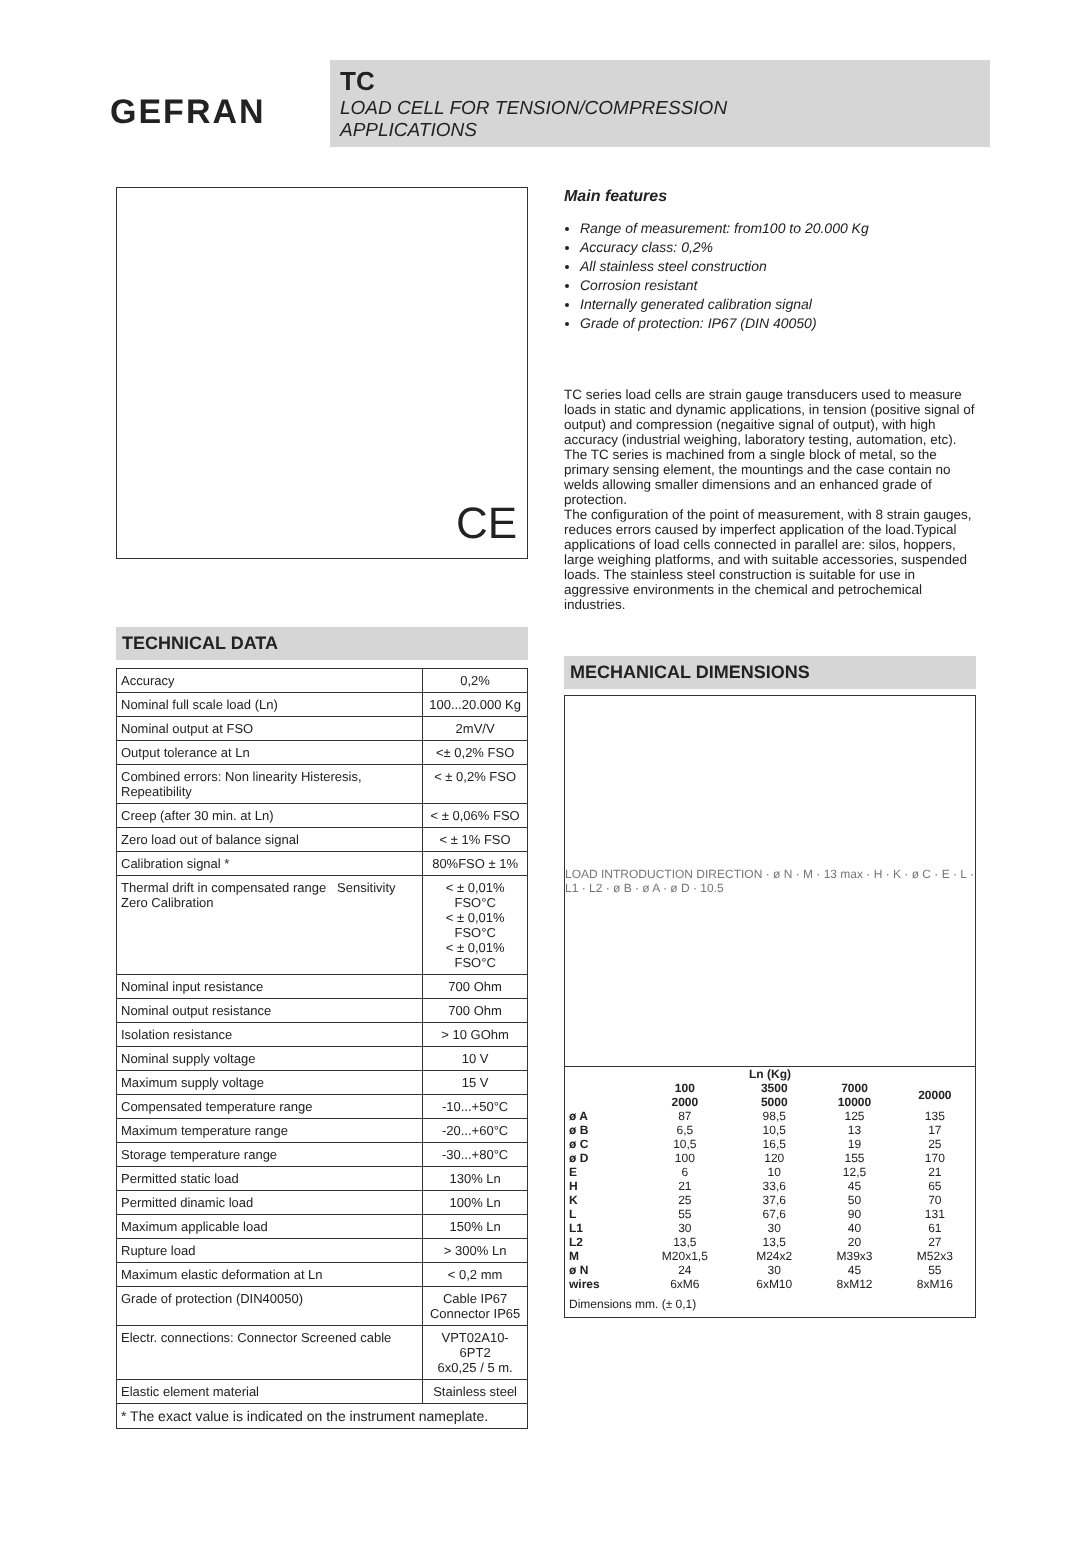GEFRAN
TC
LOAD CELL FOR TENSION/COMPRESSION
APPLICATIONS
CE
TECHNICAL DATA
| Accuracy | 0,2% |
| Nominal full scale load (Ln) | 100...20.000 Kg |
| Nominal output at FSO | 2mV/V |
| Output tolerance at Ln | <± 0,2% FSO |
| Combined errors: Non linearity Histeresis, Repeatibility | < ± 0,2% FSO |
| Creep (after 30 min. at Ln) | < ± 0,06% FSO |
| Zero load out of balance signal | < ± 1% FSO |
| Calibration signal * | 80%FSO ± 1% |
| Thermal drift in compensated range Sensitivity Zero Calibration | < ± 0,01% FSO°C < ± 0,01% FSO°C < ± 0,01% FSO°C |
| Nominal input resistance | 700 Ohm |
| Nominal output resistance | 700 Ohm |
| Isolation resistance | > 10 GOhm |
| Nominal supply voltage | 10 V |
| Maximum supply voltage | 15 V |
| Compensated temperature range | -10...+50°C |
| Maximum temperature range | -20...+60°C |
| Storage temperature range | -30...+80°C |
| Permitted static load | 130% Ln |
| Permitted dinamic load | 100% Ln |
| Maximum applicable load | 150% Ln |
| Rupture load | > 300% Ln |
| Maximum elastic deformation at Ln | < 0,2 mm |
| Grade of protection (DIN40050) | Cable IP67 Connector IP65 |
| Electr. connections: Connector Screened cable | VPT02A10-6PT2 6x0,25 / 5 m. |
| Elastic element material | Stainless steel |
| * The exact value is indicated on the instrument nameplate. | |
Main features
Range of measurement: from100 to 20.000 Kg
Accuracy class: 0,2%
All stainless steel construction
Corrosion resistant
Internally generated calibration signal
Grade of protection: IP67 (DIN 40050)
TC series load cells are strain gauge transducers used to measure loads in static and dynamic applications, in tension (positive signal of output) and compression (negaitive signal of output), with high accuracy (industrial weighing, laboratory testing, automation, etc).
The TC series is machined from a single block of metal, so the primary sensing element, the mountings and the case contain no welds allowing smaller dimensions and an enhanced grade of protection.
The configuration of the point of measurement, with 8 strain gauges, reduces errors caused by imperfect application of the load.Typical applications of load cells connected in parallel are: silos, hoppers, large weighing platforms, and with suitable accessories, suspended loads. The stainless steel construction is suitable for use in aggressive environments in the chemical and petrochemical industries.
MECHANICAL DIMENSIONS
LOAD INTRODUCTION DIRECTION · ø N · M · 13 max · H · K · ø C · E · L · L1 · L2 · ø B · ø A · ø D · 10.5
| Ln (Kg) | | | | |
| --- | --- | --- | --- | --- |
| | 100 2000 | 3500 5000 | 7000 10000 | 20000 |
| ø A | 87 | 98,5 | 125 | 135 |
| ø B | 6,5 | 10,5 | 13 | 17 |
| ø C | 10,5 | 16,5 | 19 | 25 |
| ø D | 100 | 120 | 155 | 170 |
| E | 6 | 10 | 12,5 | 21 |
| H | 21 | 33,6 | 45 | 65 |
| K | 25 | 37,6 | 50 | 70 |
| L | 55 | 67,6 | 90 | 131 |
| L1 | 30 | 30 | 40 | 61 |
| L2 | 13,5 | 13,5 | 20 | 27 |
| M | M20x1,5 | M24x2 | M39x3 | M52x3 |
| ø N | 24 | 30 | 45 | 55 |
| wires | 6xM6 | 6xM10 | 8xM12 | 8xM16 |
Dimensions mm. (± 0,1)